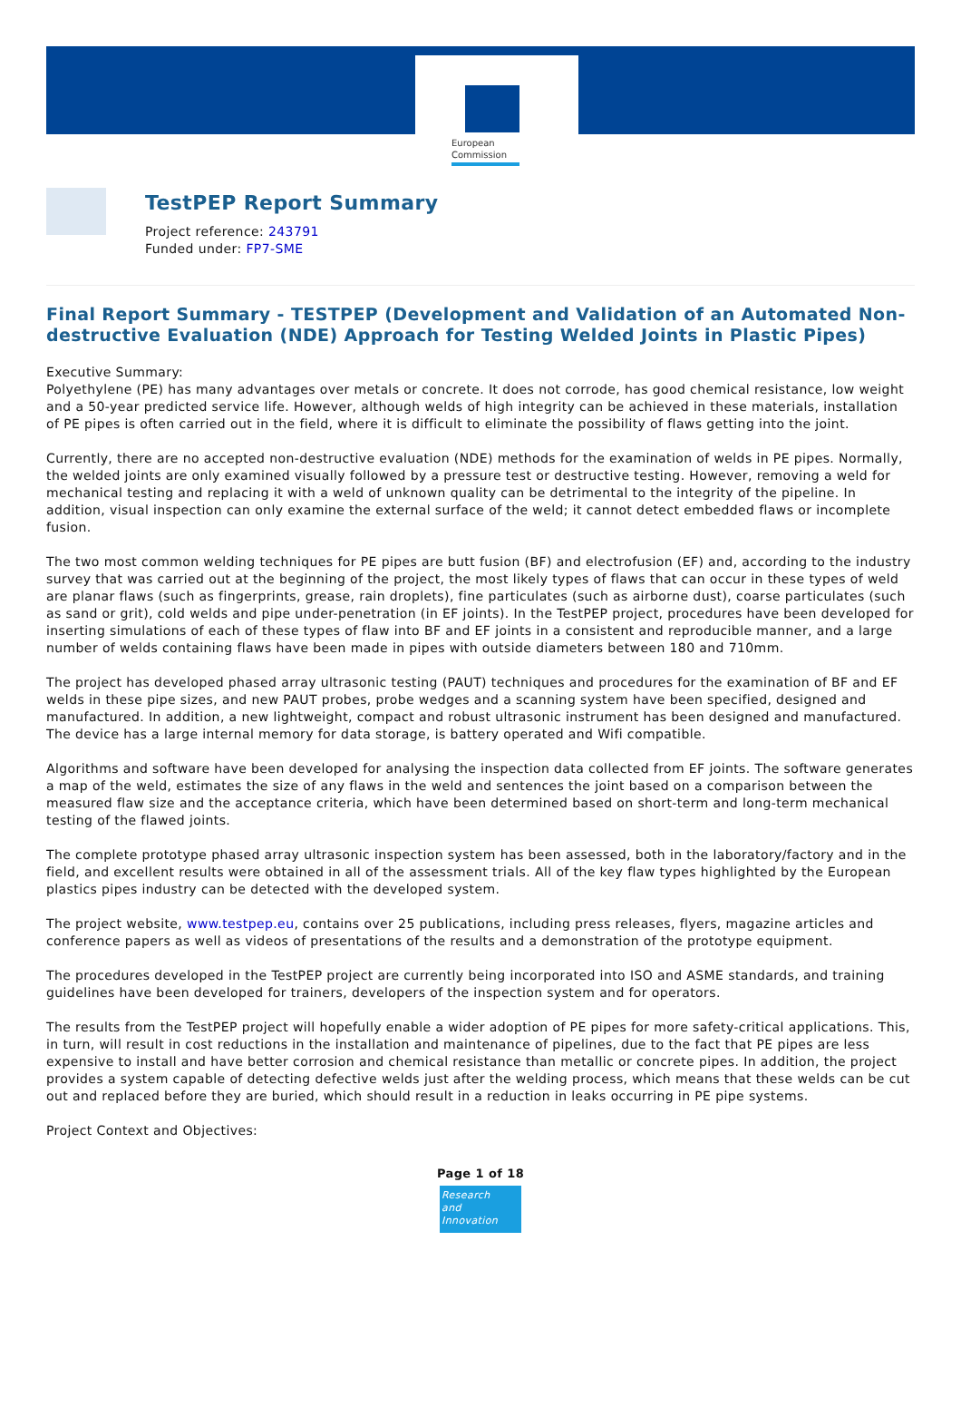European Commission
TestPEP Report Summary
Project reference: 243791
Funded under: FP7-SME
Final Report Summary - TESTPEP (Development and Validation of an Automated Non-destructive Evaluation (NDE) Approach for Testing Welded Joints in Plastic Pipes)
Executive Summary:
Polyethylene (PE) has many advantages over metals or concrete. It does not corrode, has good chemical resistance, low weight and a 50-year predicted service life. However, although welds of high integrity can be achieved in these materials, installation of PE pipes is often carried out in the field, where it is difficult to eliminate the possibility of flaws getting into the joint.
Currently, there are no accepted non-destructive evaluation (NDE) methods for the examination of welds in PE pipes. Normally, the welded joints are only examined visually followed by a pressure test or destructive testing. However, removing a weld for mechanical testing and replacing it with a weld of unknown quality can be detrimental to the integrity of the pipeline. In addition, visual inspection can only examine the external surface of the weld; it cannot detect embedded flaws or incomplete fusion.
The two most common welding techniques for PE pipes are butt fusion (BF) and electrofusion (EF) and, according to the industry survey that was carried out at the beginning of the project, the most likely types of flaws that can occur in these types of weld are planar flaws (such as fingerprints, grease, rain droplets), fine particulates (such as airborne dust), coarse particulates (such as sand or grit), cold welds and pipe under-penetration (in EF joints). In the TestPEP project, procedures have been developed for inserting simulations of each of these types of flaw into BF and EF joints in a consistent and reproducible manner, and a large number of welds containing flaws have been made in pipes with outside diameters between 180 and 710mm.
The project has developed phased array ultrasonic testing (PAUT) techniques and procedures for the examination of BF and EF welds in these pipe sizes, and new PAUT probes, probe wedges and a scanning system have been specified, designed and manufactured. In addition, a new lightweight, compact and robust ultrasonic instrument has been designed and manufactured. The device has a large internal memory for data storage, is battery operated and Wifi compatible.
Algorithms and software have been developed for analysing the inspection data collected from EF joints. The software generates a map of the weld, estimates the size of any flaws in the weld and sentences the joint based on a comparison between the measured flaw size and the acceptance criteria, which have been determined based on short-term and long-term mechanical testing of the flawed joints.
The complete prototype phased array ultrasonic inspection system has been assessed, both in the laboratory/factory and in the field, and excellent results were obtained in all of the assessment trials. All of the key flaw types highlighted by the European plastics pipes industry can be detected with the developed system.
The project website, www.testpep.eu, contains over 25 publications, including press releases, flyers, magazine articles and conference papers as well as videos of presentations of the results and a demonstration of the prototype equipment.
The procedures developed in the TestPEP project are currently being incorporated into ISO and ASME standards, and training guidelines have been developed for trainers, developers of the inspection system and for operators.
The results from the TestPEP project will hopefully enable a wider adoption of PE pipes for more safety-critical applications. This, in turn, will result in cost reductions in the installation and maintenance of pipelines, due to the fact that PE pipes are less expensive to install and have better corrosion and chemical resistance than metallic or concrete pipes. In addition, the project provides a system capable of detecting defective welds just after the welding process, which means that these welds can be cut out and replaced before they are buried, which should result in a reduction in leaks occurring in PE pipe systems.
Project Context and Objectives:
Page 1 of 18
Research
and Innovation